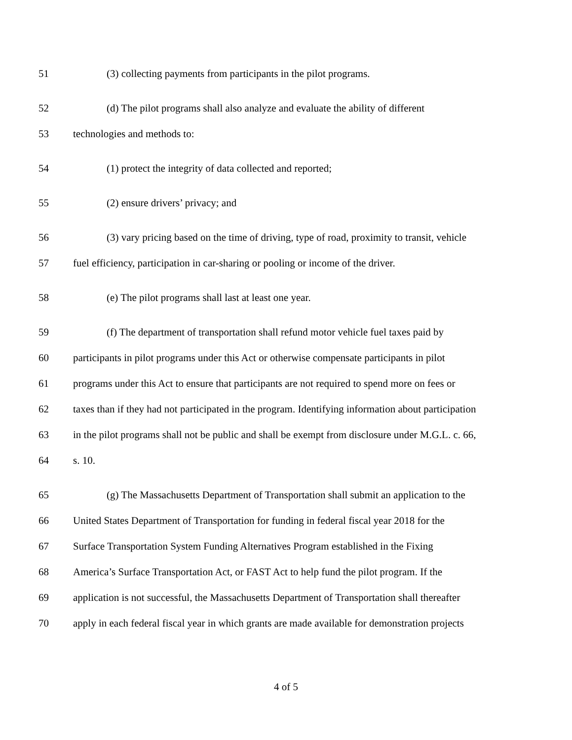51 (3) collecting payments from participants in the pilot programs.
52 (d) The pilot programs shall also analyze and evaluate the ability of different
53 technologies and methods to:
54 (1) protect the integrity of data collected and reported;
55 (2) ensure drivers’ privacy; and
56 (3) vary pricing based on the time of driving, type of road, proximity to transit, vehicle
57 fuel efficiency, participation in car-sharing or pooling or income of the driver.
58 (e) The pilot programs shall last at least one year.
59 (f) The department of transportation shall refund motor vehicle fuel taxes paid by
60 participants in pilot programs under this Act or otherwise compensate participants in pilot
61 programs under this Act to ensure that participants are not required to spend more on fees or
62 taxes than if they had not participated in the program. Identifying information about participation
63 in the pilot programs shall not be public and shall be exempt from disclosure under M.G.L. c. 66,
64 s. 10.
65 (g) The Massachusetts Department of Transportation shall submit an application to the
66 United States Department of Transportation for funding in federal fiscal year 2018 for the
67 Surface Transportation System Funding Alternatives Program established in the Fixing
68 America’s Surface Transportation Act, or FAST Act to help fund the pilot program. If the
69 application is not successful, the Massachusetts Department of Transportation shall thereafter
70 apply in each federal fiscal year in which grants are made available for demonstration projects
4 of 5